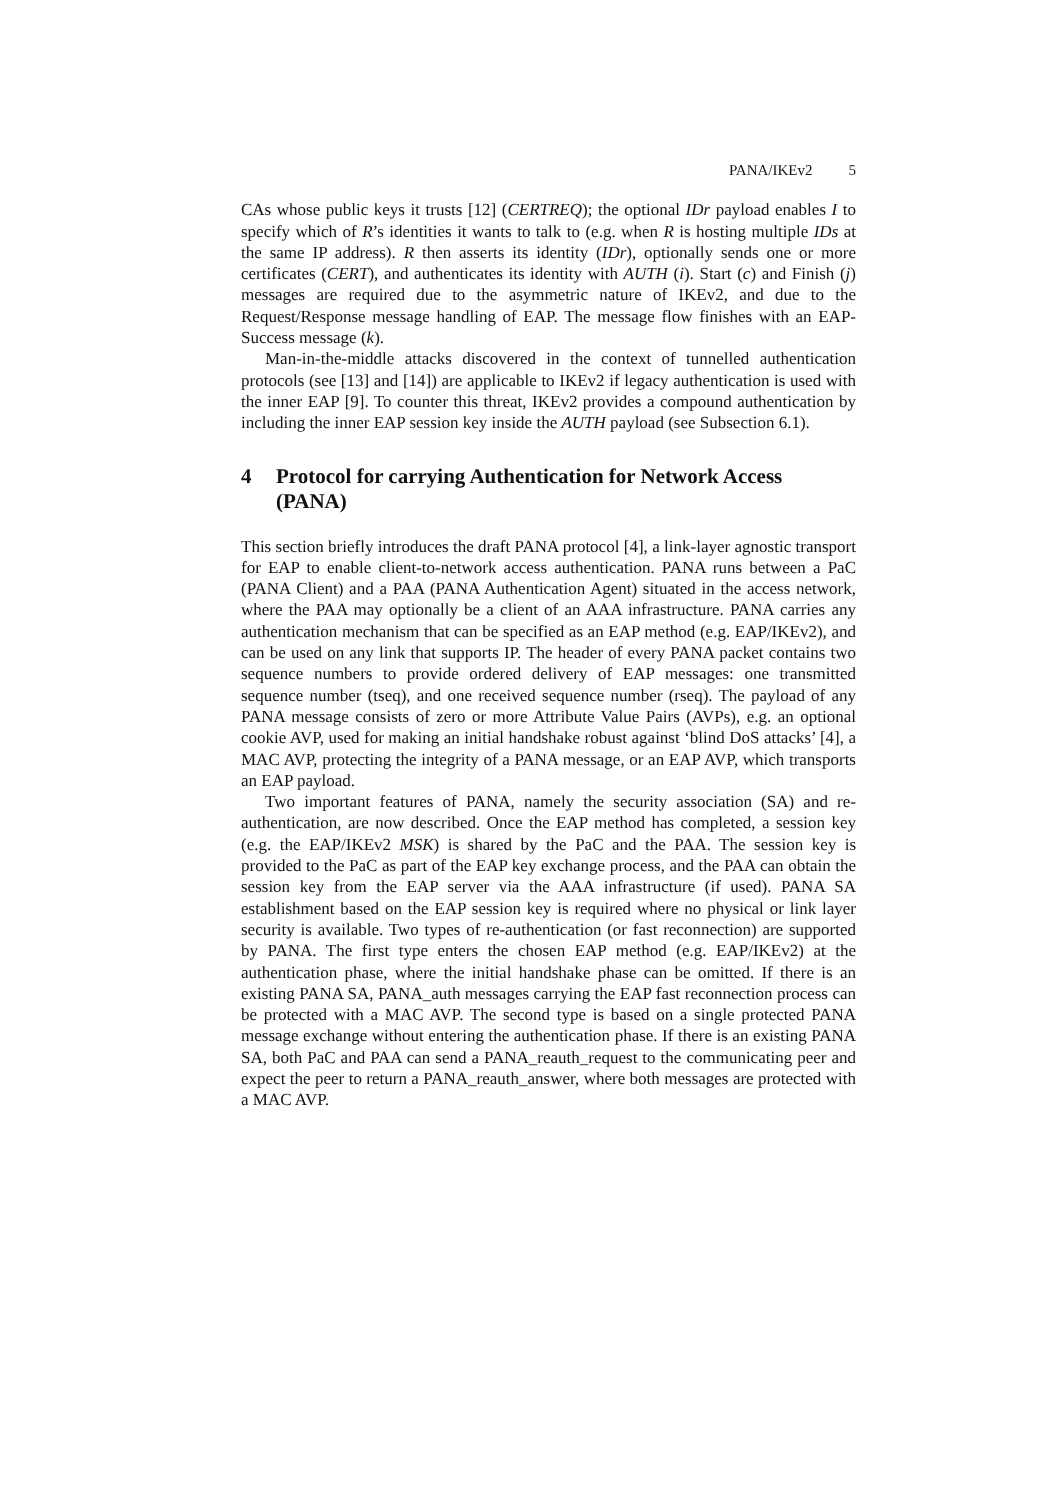PANA/IKEv2 5
CAs whose public keys it trusts [12] (CERTREQ); the optional IDr payload enables I to specify which of R’s identities it wants to talk to (e.g. when R is hosting multiple IDs at the same IP address). R then asserts its identity (IDr), optionally sends one or more certificates (CERT), and authenticates its identity with AUTH (i). Start (c) and Finish (j) messages are required due to the asymmetric nature of IKEv2, and due to the Request/Response message handling of EAP. The message flow finishes with an EAP-Success message (k).
Man-in-the-middle attacks discovered in the context of tunnelled authentication protocols (see [13] and [14]) are applicable to IKEv2 if legacy authentication is used with the inner EAP [9]. To counter this threat, IKEv2 provides a compound authentication by including the inner EAP session key inside the AUTH payload (see Subsection 6.1).
4 Protocol for carrying Authentication for Network Access (PANA)
This section briefly introduces the draft PANA protocol [4], a link-layer agnostic transport for EAP to enable client-to-network access authentication. PANA runs between a PaC (PANA Client) and a PAA (PANA Authentication Agent) situated in the access network, where the PAA may optionally be a client of an AAA infrastructure. PANA carries any authentication mechanism that can be specified as an EAP method (e.g. EAP/IKEv2), and can be used on any link that supports IP. The header of every PANA packet contains two sequence numbers to provide ordered delivery of EAP messages: one transmitted sequence number (tseq), and one received sequence number (rseq). The payload of any PANA message consists of zero or more Attribute Value Pairs (AVPs), e.g. an optional cookie AVP, used for making an initial handshake robust against ‘blind DoS attacks’ [4], a MAC AVP, protecting the integrity of a PANA message, or an EAP AVP, which transports an EAP payload.
Two important features of PANA, namely the security association (SA) and re-authentication, are now described. Once the EAP method has completed, a session key (e.g. the EAP/IKEv2 MSK) is shared by the PaC and the PAA. The session key is provided to the PaC as part of the EAP key exchange process, and the PAA can obtain the session key from the EAP server via the AAA infrastructure (if used). PANA SA establishment based on the EAP session key is required where no physical or link layer security is available. Two types of re-authentication (or fast reconnection) are supported by PANA. The first type enters the chosen EAP method (e.g. EAP/IKEv2) at the authentication phase, where the initial handshake phase can be omitted. If there is an existing PANA SA, PANA_auth messages carrying the EAP fast reconnection process can be protected with a MAC AVP. The second type is based on a single protected PANA message exchange without entering the authentication phase. If there is an existing PANA SA, both PaC and PAA can send a PANA_reauth_request to the communicating peer and expect the peer to return a PANA_reauth_answer, where both messages are protected with a MAC AVP.